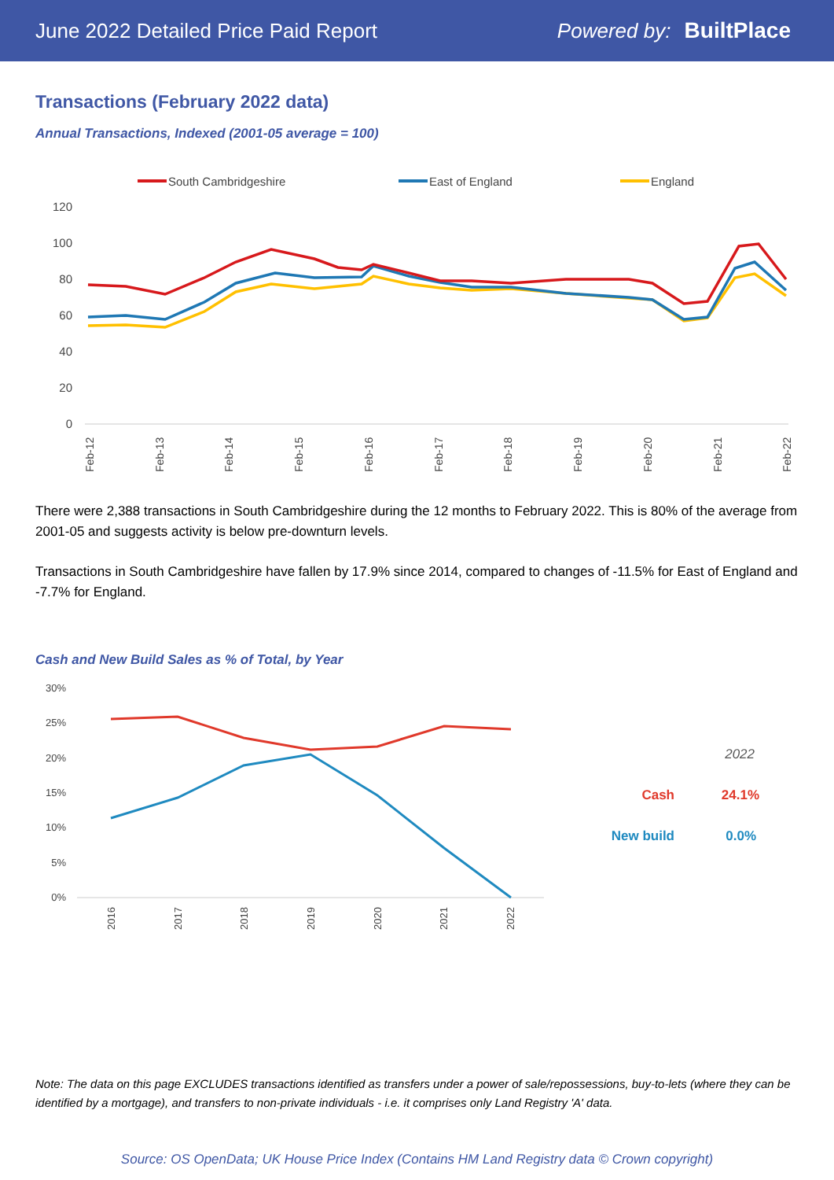June 2022 Detailed Price Paid Report Powered by: BuiltPlace
Transactions (February 2022 data)
Annual Transactions, Indexed (2001-05 average = 100)
South Cambridgeshire
East of England
England
120
100
80
60
40
20
0
Feb-12
Feb-13
Feb-14
Feb-15
Feb-16
Feb-17
Feb-18
Feb-19
Feb-20
Feb-21
Feb-22
There were 2,388 transactions in South Cambridgeshire during the 12 months to February 2022. This is 80% of the average from 2001-05 and suggests activity is below pre-downturn levels.
Transactions in South Cambridgeshire have fallen by 17.9% since 2014, compared to changes of -11.5% for East of England and -7.7% for England.
Cash and New Build Sales as % of Total, by Year
30%
25%
20%
15%
10%
5%
0%
2016
2017
2018
2019
2020
2021
2022
2022
Cash
24.1%
New build
0.0%
Note: The data on this page EXCLUDES transactions identified as transfers under a power of sale/repossessions, buy-to-lets (where they can be identified by a mortgage), and transfers to non-private individuals - i.e. it comprises only Land Registry 'A' data.
Source: OS OpenData; UK House Price Index (Contains HM Land Registry data © Crown copyright)